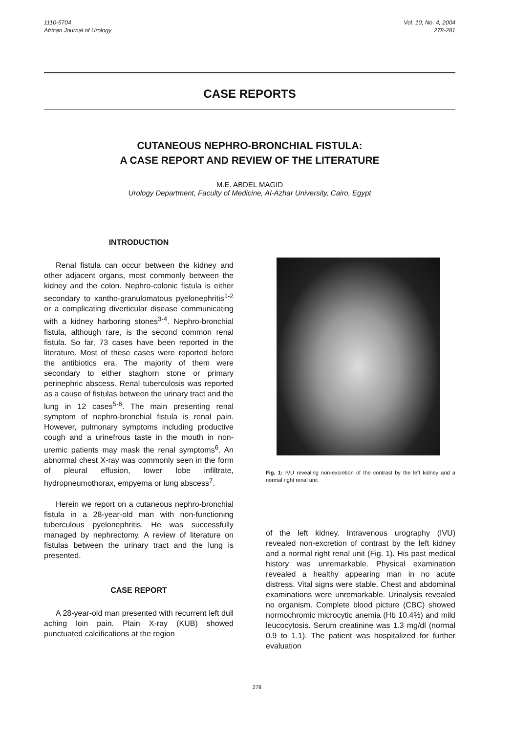1110-5704
African Journal of Urology
Vol. 10, No. 4, 2004
278-281
CASE REPORTS
CUTANEOUS NEPHRO-BRONCHIAL FISTULA:
A CASE REPORT AND REVIEW OF THE LITERATURE
M.E. ABDEL MAGID
Urology Department, Faculty of Medicine, Al-Azhar University, Cairo, Egypt
INTRODUCTION
Renal fistula can occur between the kidney and other adjacent organs, most commonly between the kidney and the colon. Nephro-colonic fistula is either secondary to xantho-granulomatous pyelonephritis<sup>1-2</sup> or a complicating diverticular disease communicating with a kidney harboring stones<sup>3-4</sup>. Nephro-bronchial fistula, although rare, is the second common renal fistula. So far, 73 cases have been reported in the literature. Most of these cases were reported before the antibiotics era. The majority of them were secondary to either staghorn stone or primary perinephric abscess. Renal tuberculosis was reported as a cause of fistulas between the urinary tract and the lung in 12 cases<sup>5-6</sup>. The main presenting renal symptom of nephro-bronchial fistula is renal pain. However, pulmonary symptoms including productive cough and a urinefrous taste in the mouth in non-uremic patients may mask the renal symptoms<sup>6</sup>. An abnormal chest X-ray was commonly seen in the form of pleural effusion, lower lobe infiltrate, hydropneumothorax, empyema or lung abscess<sup>7</sup>.
Herein we report on a cutaneous nephro-bronchial fistula in a 28-year-old man with non-functioning tuberculous pyelonephritis. He was successfully managed by nephrectomy. A review of literature on fistulas between the urinary tract and the lung is presented.
CASE REPORT
A 28-year-old man presented with recurrent left dull aching loin pain. Plain X-ray (KUB) showed punctuated calcifications at the region
Fig. 1: IVU revealing non-excretion of the contrast by the left kidney and a normal right renal unit
of the left kidney. Intravenous urography (IVU) revealed non-excretion of contrast by the left kidney and a normal right renal unit (Fig. 1). His past medical history was unremarkable. Physical examination revealed a healthy appearing man in no acute distress. Vital signs were stable. Chest and abdominal examinations were unremarkable. Urinalysis revealed no organism. Complete blood picture (CBC) showed normochromic microcytic anemia (Hb 10.4%) and mild leucocytosis. Serum creatinine was 1.3 mg/dl (normal 0.9 to 1.1). The patient was hospitalized for further evaluation
278